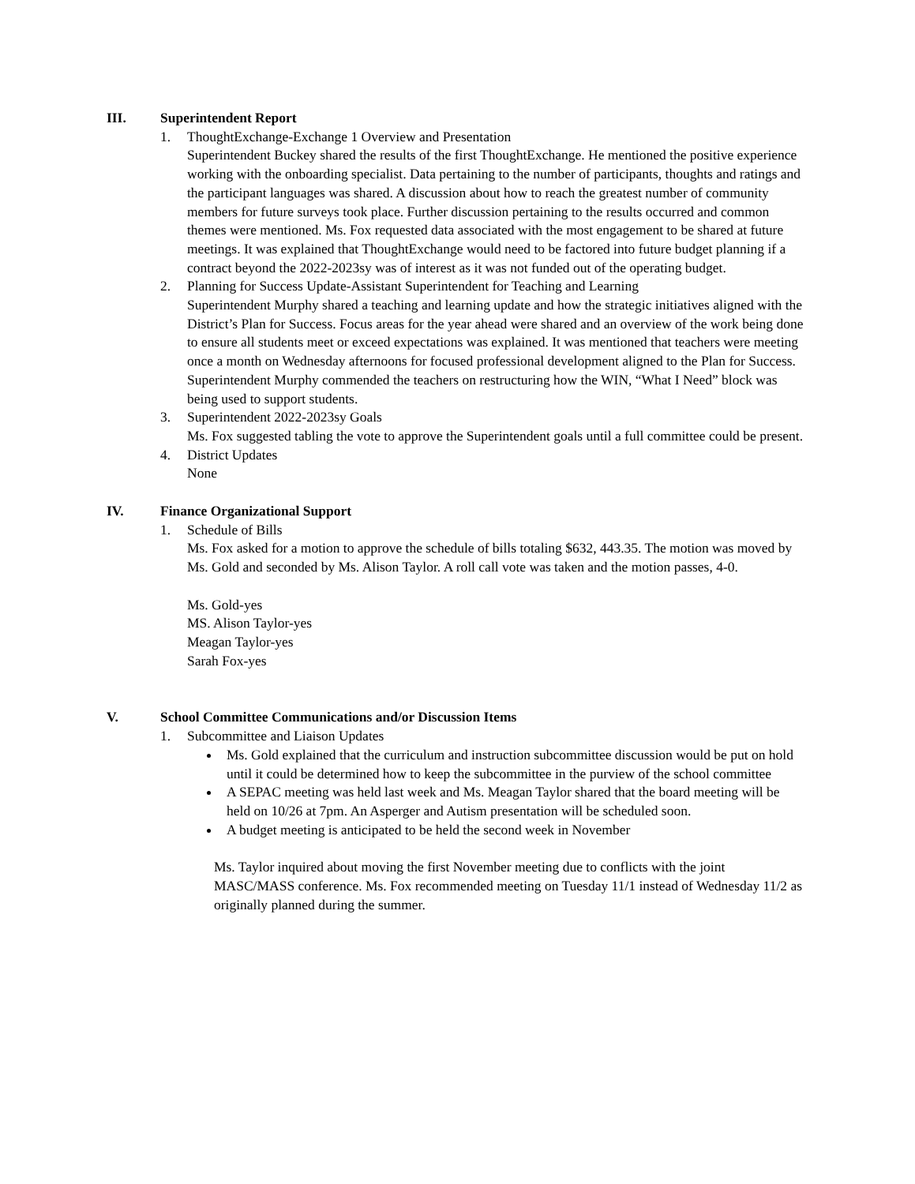III. Superintendent Report
1. ThoughtExchange-Exchange 1 Overview and Presentation
Superintendent Buckey shared the results of the first ThoughtExchange. He mentioned the positive experience working with the onboarding specialist. Data pertaining to the number of participants, thoughts and ratings and the participant languages was shared. A discussion about how to reach the greatest number of community members for future surveys took place. Further discussion pertaining to the results occurred and common themes were mentioned. Ms. Fox requested data associated with the most engagement to be shared at future meetings. It was explained that ThoughtExchange would need to be factored into future budget planning if a contract beyond the 2022-2023sy was of interest as it was not funded out of the operating budget.
2. Planning for Success Update-Assistant Superintendent for Teaching and Learning
Superintendent Murphy shared a teaching and learning update and how the strategic initiatives aligned with the District’s Plan for Success. Focus areas for the year ahead were shared and an overview of the work being done to ensure all students meet or exceed expectations was explained. It was mentioned that teachers were meeting once a month on Wednesday afternoons for focused professional development aligned to the Plan for Success. Superintendent Murphy commended the teachers on restructuring how the WIN, “What I Need” block was being used to support students.
3. Superintendent 2022-2023sy Goals
Ms. Fox suggested tabling the vote to approve the Superintendent goals until a full committee could be present.
4. District Updates
None
IV. Finance Organizational Support
1. Schedule of Bills
Ms. Fox asked for a motion to approve the schedule of bills totaling $632, 443.35. The motion was moved by Ms. Gold and seconded by Ms. Alison Taylor. A roll call vote was taken and the motion passes, 4-0.
Ms. Gold-yes
MS. Alison Taylor-yes
Meagan Taylor-yes
Sarah Fox-yes
V. School Committee Communications and/or Discussion Items
1. Subcommittee and Liaison Updates
Ms. Gold explained that the curriculum and instruction subcommittee discussion would be put on hold until it could be determined how to keep the subcommittee in the purview of the school committee
A SEPAC meeting was held last week and Ms. Meagan Taylor shared that the board meeting will be held on 10/26 at 7pm. An Asperger and Autism presentation will be scheduled soon.
A budget meeting is anticipated to be held the second week in November
Ms. Taylor inquired about moving the first November meeting due to conflicts with the joint MASC/MASS conference. Ms. Fox recommended meeting on Tuesday 11/1 instead of Wednesday 11/2 as originally planned during the summer.